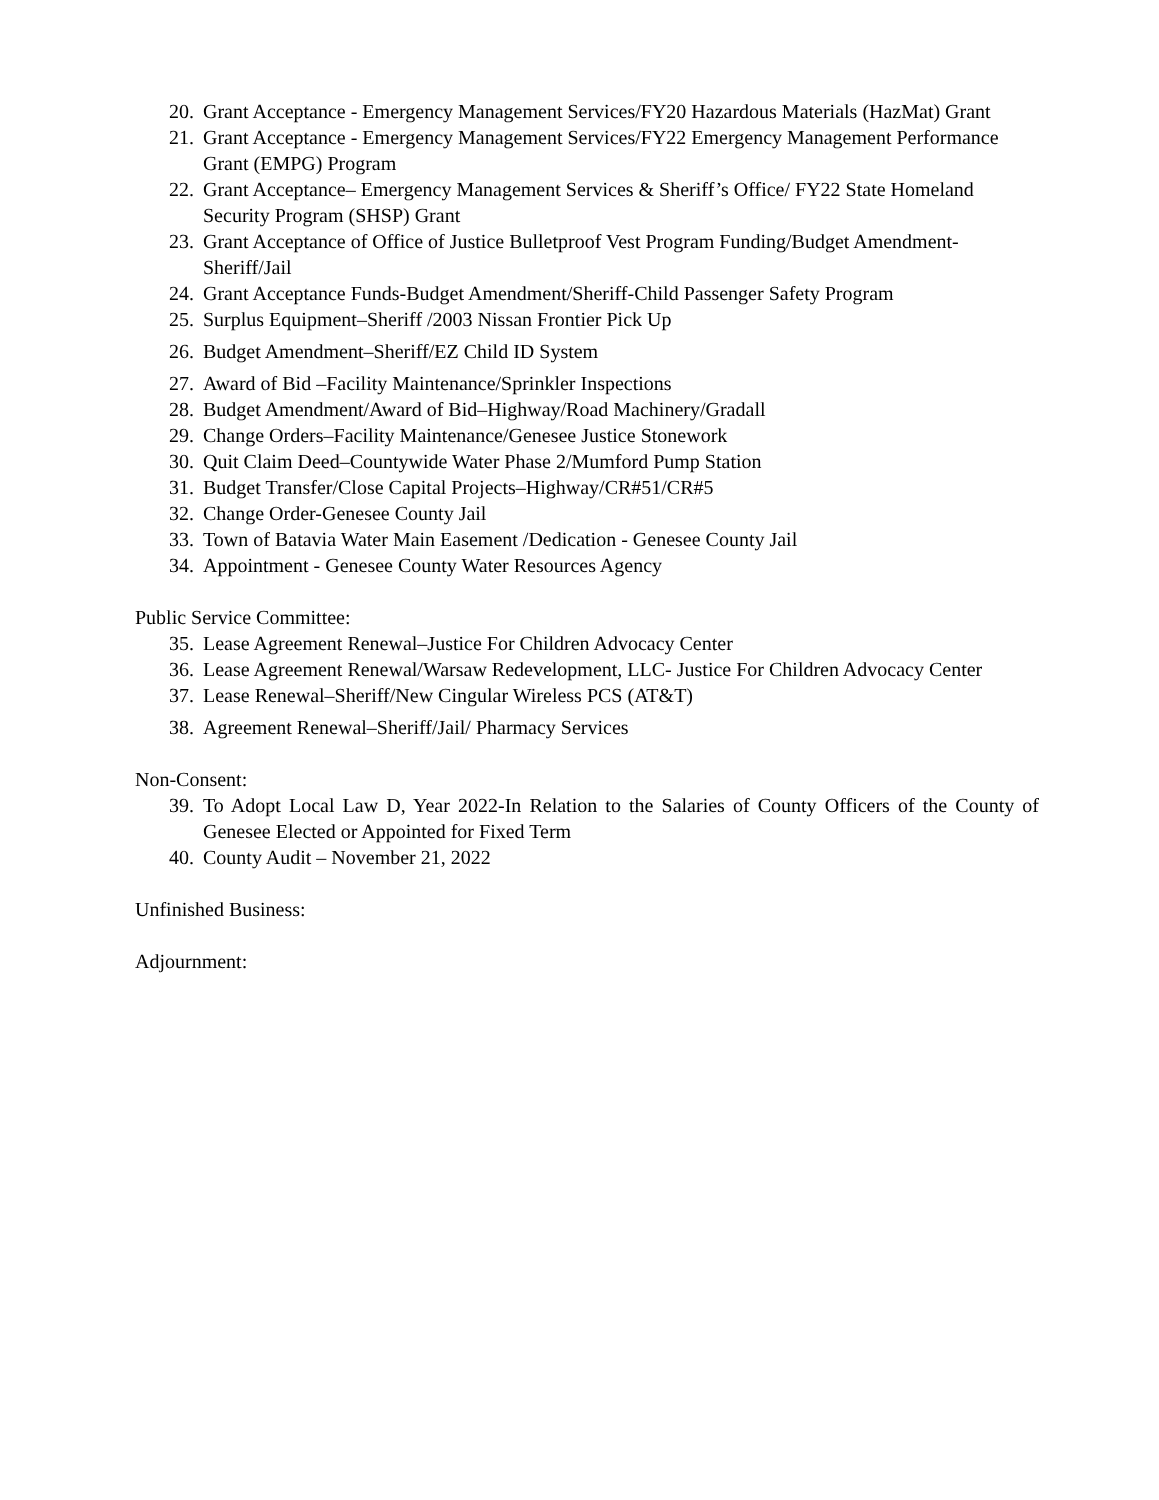20. Grant Acceptance - Emergency Management Services/FY20 Hazardous Materials (HazMat) Grant
21. Grant Acceptance - Emergency Management Services/FY22 Emergency Management Performance Grant (EMPG) Program
22. Grant Acceptance– Emergency Management Services & Sheriff’s Office/ FY22 State Homeland Security Program (SHSP) Grant
23. Grant Acceptance of Office of Justice Bulletproof Vest Program Funding/Budget Amendment-Sheriff/Jail
24. Grant Acceptance Funds-Budget Amendment/Sheriff-Child Passenger Safety Program
25. Surplus Equipment–Sheriff /2003 Nissan Frontier Pick Up
26. Budget Amendment–Sheriff/EZ Child ID System
27. Award of Bid –Facility Maintenance/Sprinkler Inspections
28. Budget Amendment/Award of Bid–Highway/Road Machinery/Gradall
29. Change Orders–Facility Maintenance/Genesee Justice Stonework
30. Quit Claim Deed–Countywide Water Phase 2/Mumford Pump Station
31. Budget Transfer/Close Capital Projects–Highway/CR#51/CR#5
32. Change Order-Genesee County Jail
33. Town of Batavia Water Main Easement /Dedication - Genesee County Jail
34. Appointment - Genesee County Water Resources Agency
Public Service Committee:
35. Lease Agreement Renewal–Justice For Children Advocacy Center
36. Lease Agreement Renewal/Warsaw Redevelopment, LLC- Justice For Children Advocacy Center
37. Lease Renewal–Sheriff/New Cingular Wireless PCS (AT&T)
38. Agreement Renewal–Sheriff/Jail/ Pharmacy Services
Non-Consent:
39. To Adopt Local Law D, Year 2022-In Relation to the Salaries of County Officers of the County of Genesee Elected or Appointed for Fixed Term
40. County Audit – November 21, 2022
Unfinished Business:
Adjournment: